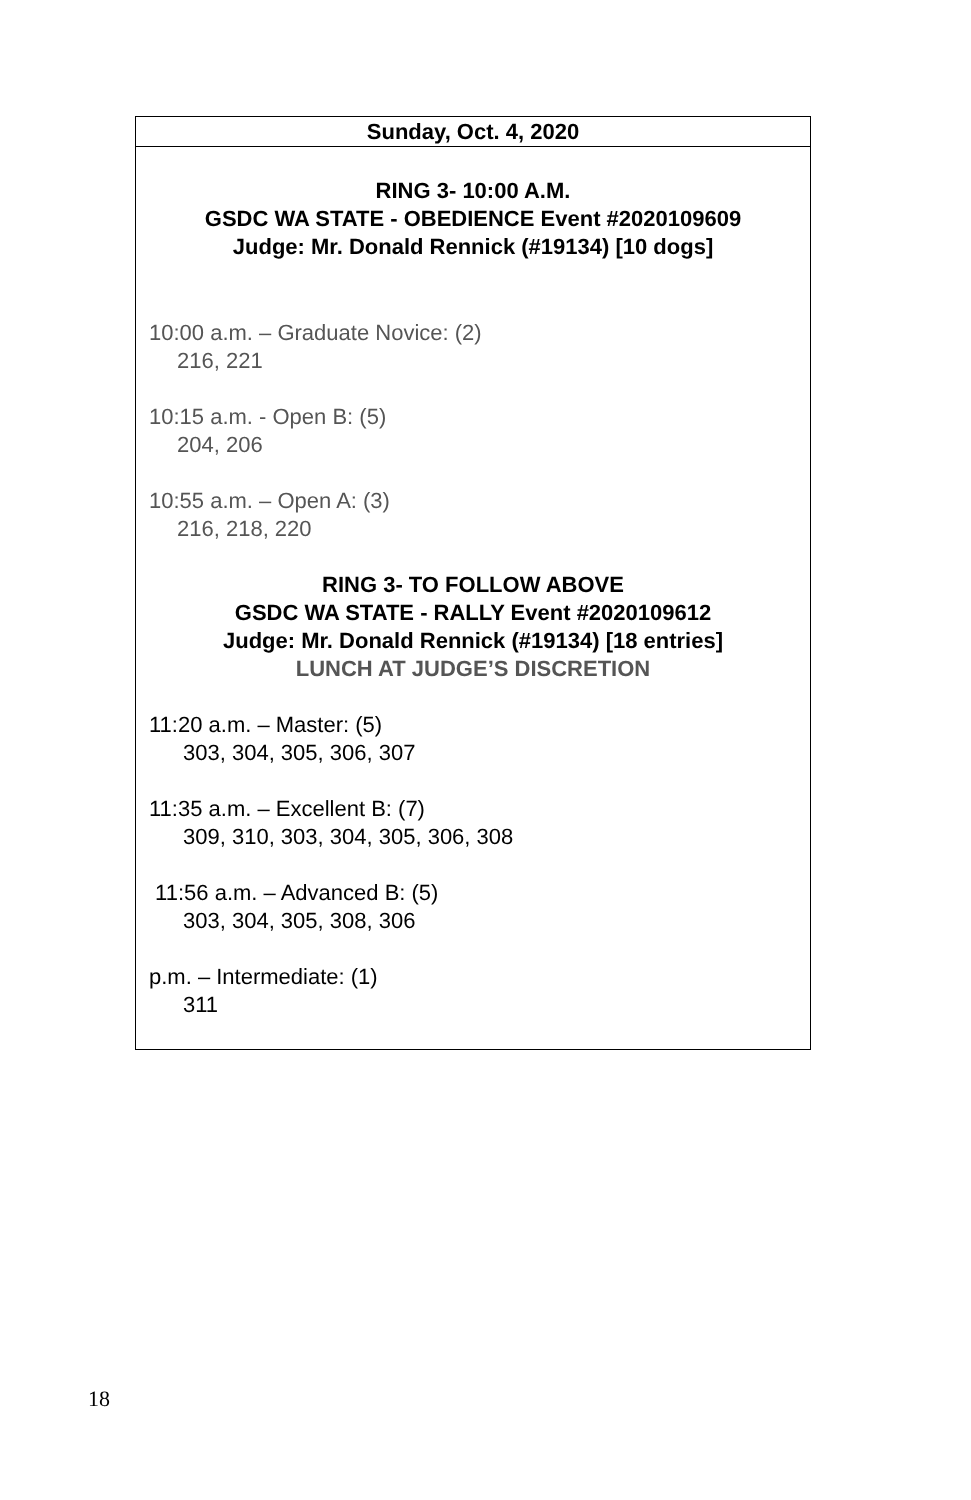Sunday, Oct. 4, 2020
RING 3- 10:00 A.M.
GSDC WA STATE - OBEDIENCE Event #2020109609
Judge: Mr. Donald Rennick (#19134) [10 dogs]
10:00 a.m. – Graduate Novice: (2)
216, 221
10:15 a.m. - Open B: (5)
204, 206
10:55 a.m. – Open A: (3)
216, 218, 220
RING 3- TO FOLLOW ABOVE
GSDC WA STATE - RALLY Event #2020109612
Judge: Mr. Donald Rennick (#19134) [18 entries]
LUNCH AT JUDGE’S DISCRETION
11:20 a.m. – Master: (5)
303, 304, 305, 306, 307
11:35 a.m. – Excellent B: (7)
309, 310, 303, 304, 305, 306, 308
11:56 a.m. – Advanced B: (5)
303, 304, 305, 308, 306
p.m. – Intermediate: (1)
311
18